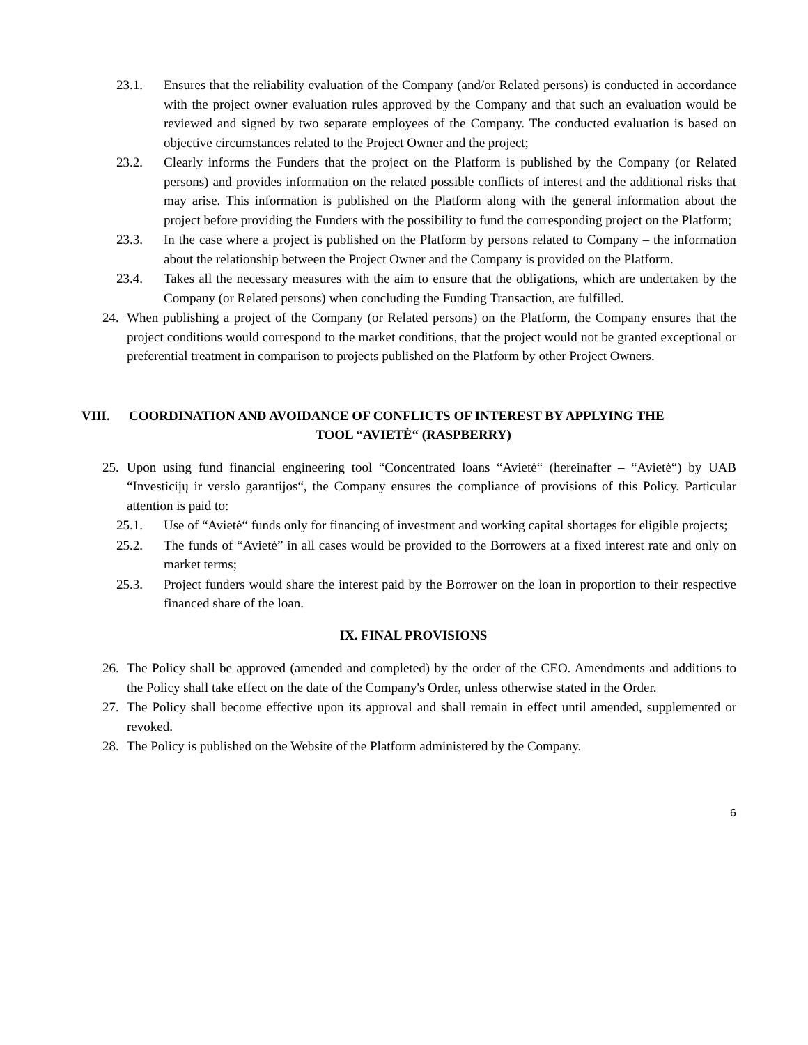23.1. Ensures that the reliability evaluation of the Company (and/or Related persons) is conducted in accordance with the project owner evaluation rules approved by the Company and that such an evaluation would be reviewed and signed by two separate employees of the Company. The conducted evaluation is based on objective circumstances related to the Project Owner and the project;
23.2. Clearly informs the Funders that the project on the Platform is published by the Company (or Related persons) and provides information on the related possible conflicts of interest and the additional risks that may arise. This information is published on the Platform along with the general information about the project before providing the Funders with the possibility to fund the corresponding project on the Platform;
23.3. In the case where a project is published on the Platform by persons related to Company – the information about the relationship between the Project Owner and the Company is provided on the Platform.
23.4. Takes all the necessary measures with the aim to ensure that the obligations, which are undertaken by the Company (or Related persons) when concluding the Funding Transaction, are fulfilled.
24. When publishing a project of the Company (or Related persons) on the Platform, the Company ensures that the project conditions would correspond to the market conditions, that the project would not be granted exceptional or preferential treatment in comparison to projects published on the Platform by other Project Owners.
VIII. COORDINATION AND AVOIDANCE OF CONFLICTS OF INTEREST BY APPLYING THE
TOOL “AVIETĖ“ (RASPBERRY)
25. Upon using fund financial engineering tool “Concentrated loans “Avietė“ (hereinafter – “Avietė“) by UAB “Investicijų ir verslo garantijos“, the Company ensures the compliance of provisions of this Policy. Particular attention is paid to:
25.1. Use of “Avietė“ funds only for financing of investment and working capital shortages for eligible projects;
25.2. The funds of “Avietė” in all cases would be provided to the Borrowers at a fixed interest rate and only on market terms;
25.3. Project funders would share the interest paid by the Borrower on the loan in proportion to their respective financed share of the loan.
IX. FINAL PROVISIONS
26. The Policy shall be approved (amended and completed) by the order of the CEO. Amendments and additions to the Policy shall take effect on the date of the Company's Order, unless otherwise stated in the Order.
27. The Policy shall become effective upon its approval and shall remain in effect until amended, supplemented or revoked.
28. The Policy is published on the Website of the Platform administered by the Company.
6